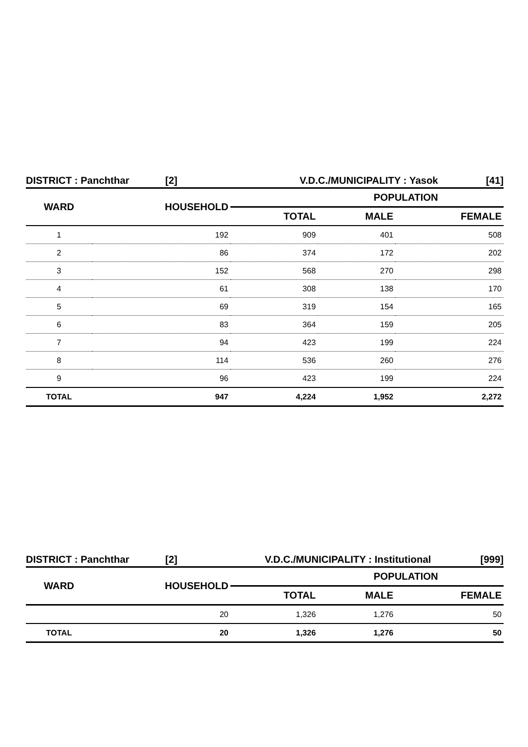DISTRICT : Panchthar [2] V.D.C./MUNICIPALITY : Yasok [41]
| WARD | HOUSEHOLD | POPULATION | | |
| --- | --- | --- | --- | --- |
| | | TOTAL | MALE | FEMALE |
| 1 | 192 | 909 | 401 | 508 |
| 2 | 86 | 374 | 172 | 202 |
| 3 | 152 | 568 | 270 | 298 |
| 4 | 61 | 308 | 138 | 170 |
| 5 | 69 | 319 | 154 | 165 |
| 6 | 83 | 364 | 159 | 205 |
| 7 | 94 | 423 | 199 | 224 |
| 8 | 114 | 536 | 260 | 276 |
| 9 | 96 | 423 | 199 | 224 |
| TOTAL | 947 | 4,224 | 1,952 | 2,272 |
DISTRICT : Panchthar [2] V.D.C./MUNICIPALITY : Institutional [999]
| WARD | HOUSEHOLD | POPULATION | | |
| --- | --- | --- | --- | --- |
| | | TOTAL | MALE | FEMALE |
| | 20 | 1,326 | 1,276 | 50 |
| TOTAL | 20 | 1,326 | 1,276 | 50 |